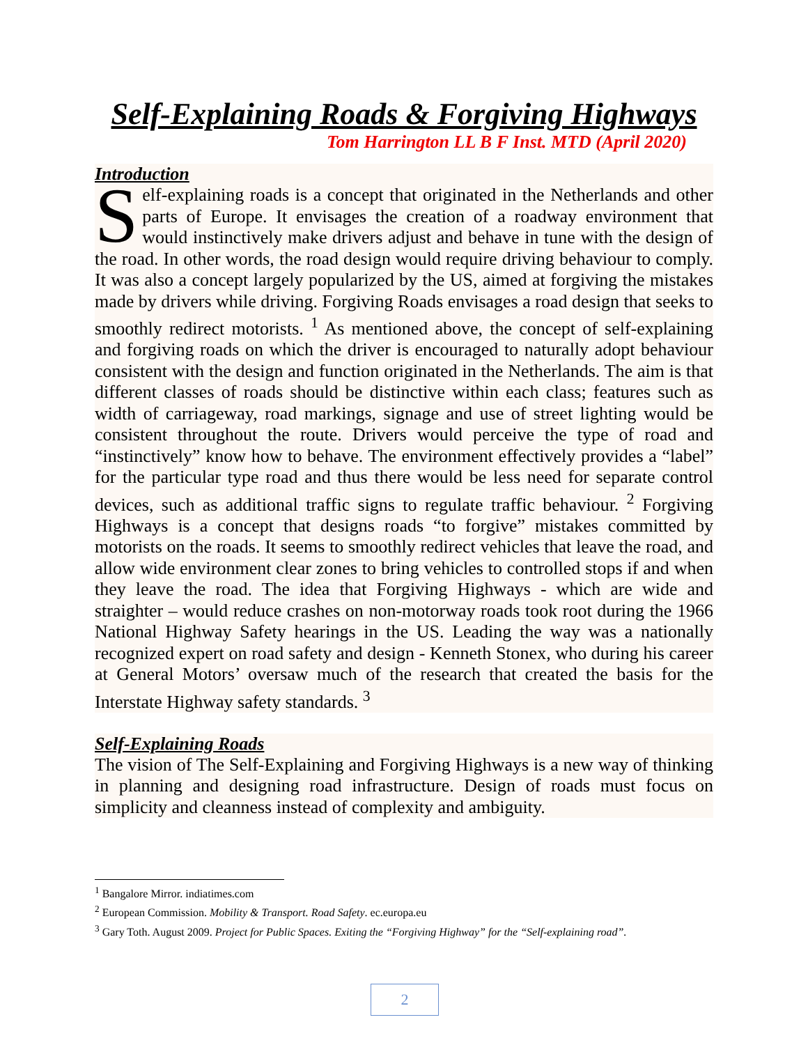Self-Explaining Roads & Forgiving Highways
Tom Harrington LL B F Inst. MTD (April 2020)
Introduction
Self-explaining roads is a concept that originated in the Netherlands and other parts of Europe. It envisages the creation of a roadway environment that would instinctively make drivers adjust and behave in tune with the design of the road. In other words, the road design would require driving behaviour to comply. It was also a concept largely popularized by the US, aimed at forgiving the mistakes made by drivers while driving. Forgiving Roads envisages a road design that seeks to smoothly redirect motorists. <sup>1</sup> As mentioned above, the concept of self-explaining and forgiving roads on which the driver is encouraged to naturally adopt behaviour consistent with the design and function originated in the Netherlands. The aim is that different classes of roads should be distinctive within each class; features such as width of carriageway, road markings, signage and use of street lighting would be consistent throughout the route. Drivers would perceive the type of road and “instinctively” know how to behave. The environment effectively provides a “label” for the particular type road and thus there would be less need for separate control devices, such as additional traffic signs to regulate traffic behaviour. <sup>2</sup> Forgiving Highways is a concept that designs roads “to forgive” mistakes committed by motorists on the roads. It seems to smoothly redirect vehicles that leave the road, and allow wide environment clear zones to bring vehicles to controlled stops if and when they leave the road. The idea that Forgiving Highways - which are wide and straighter – would reduce crashes on non-motorway roads took root during the 1966 National Highway Safety hearings in the US. Leading the way was a nationally recognized expert on road safety and design - Kenneth Stonex, who during his career at General Motors’ oversaw much of the research that created the basis for the Interstate Highway safety standards. <sup>3</sup>
Self-Explaining Roads
The vision of The Self-Explaining and Forgiving Highways is a new way of thinking in planning and designing road infrastructure. Design of roads must focus on simplicity and cleanness instead of complexity and ambiguity.
<sup>1</sup> Bangalore Mirror. indiatimes.com
<sup>2</sup> European Commission. Mobility & Transport. Road Safety. ec.europa.eu
<sup>3</sup> Gary Toth. August 2009. Project for Public Spaces. Exiting the “Forgiving Highway” for the “Self-explaining road”.
2